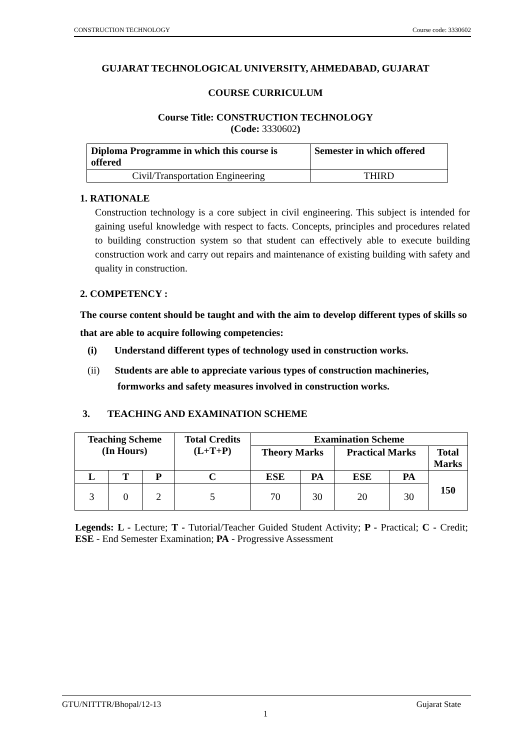CONSTRUCTION TECHNOLOGY Course code: 3330602
GUJARAT TECHNOLOGICAL UNIVERSITY, AHMEDABAD, GUJARAT
COURSE CURRICULUM
Course Title: CONSTRUCTION TECHNOLOGY
(Code: 3330602)
| Diploma Programme in which this course is offered | Semester in which offered |
| --- | --- |
| Civil/Transportation Engineering | THIRD |
1. RATIONALE
Construction technology is a core subject in civil engineering. This subject is intended for gaining useful knowledge with respect to facts. Concepts, principles and procedures related to building construction system so that student can effectively able to execute building construction work and carry out repairs and maintenance of existing building with safety and quality in construction.
2. COMPETENCY :
The course content should be taught and with the aim to develop different types of skills so that are able to acquire following competencies:
(i) Understand different types of technology used in construction works.
(ii) Students are able to appreciate various types of construction machineries,
formworks and safety measures involved in construction works.
3. TEACHING AND EXAMINATION SCHEME
| Teaching Scheme (In Hours) | | | Total Credits (L+T+P) | Examination Scheme | | | | |
| --- | --- | --- | --- | --- | --- | --- | --- | --- |
| | | | | Theory Marks | | Practical Marks | | Total Marks |
| L | T | P | C | ESE | PA | ESE | PA | 150 |
| 3 | 0 | 2 | 5 | 70 | 30 | 20 | 30 | |
Legends: L - Lecture; T - Tutorial/Teacher Guided Student Activity; P - Practical; C - Credit; ESE - End Semester Examination; PA - Progressive Assessment
GTU/NITTTR/Bhopal/12-13 Gujarat State
1